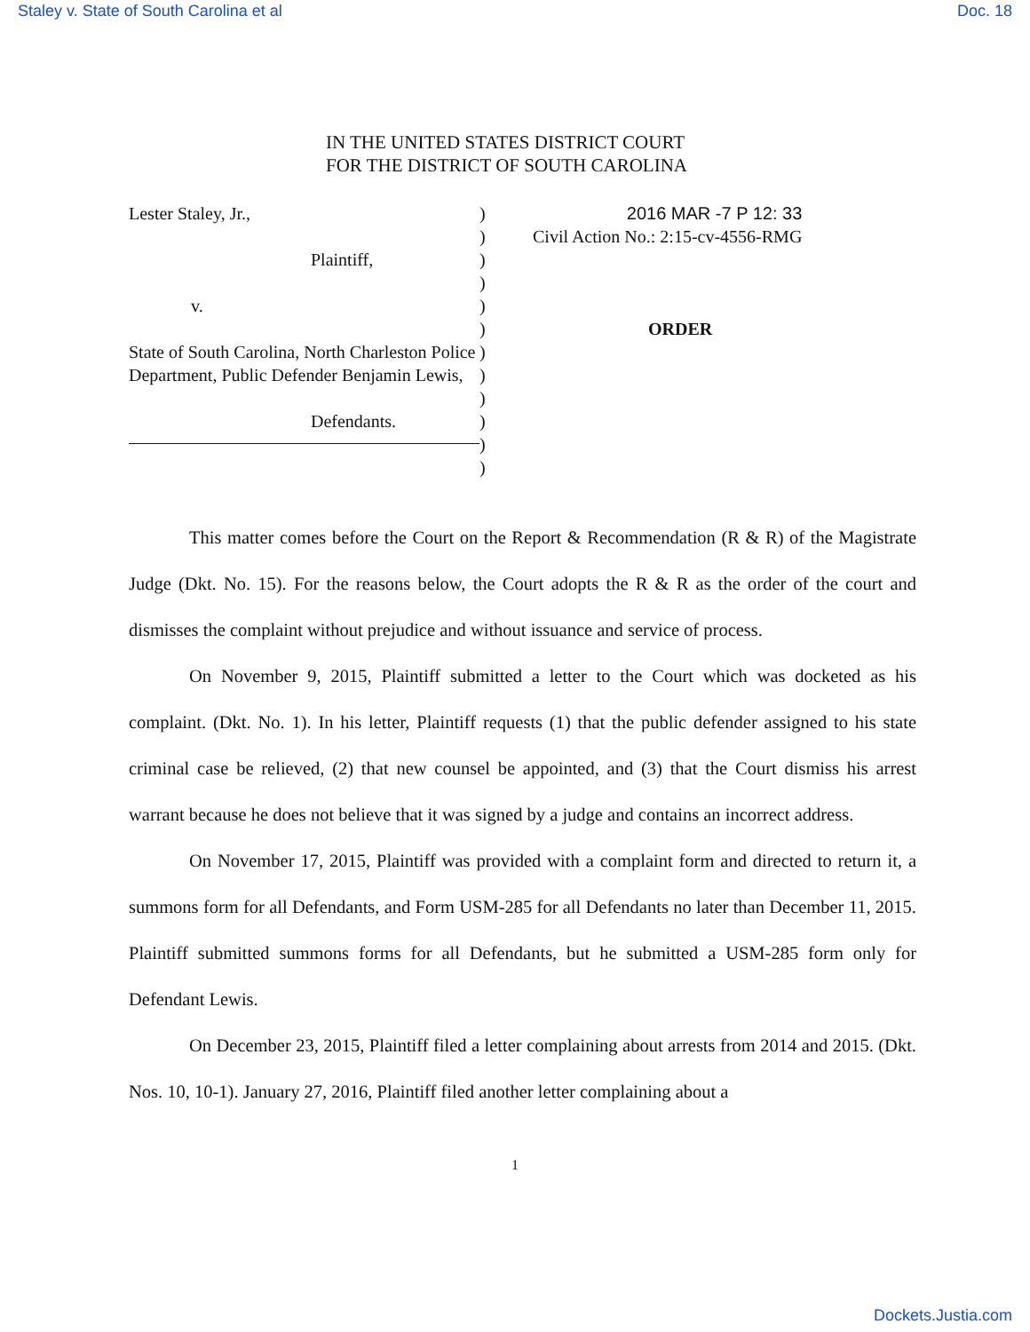Staley v. State of South Carolina et al Doc. 18
IN THE UNITED STATES DISTRICT COURT
FOR THE DISTRICT OF SOUTH CAROLINA
Lester Staley, Jr.,
Plaintiff,
v.
State of South Carolina, North Charleston Police Department, Public Defender Benjamin Lewis,
Defendants.
)
)
)
)
)
)
)
)
)
)
)
)
2016 MAR -7 P 12: 33
Civil Action No.: 2:15-cv-4556-RMG
ORDER
This matter comes before the Court on the Report & Recommendation (R & R) of the Magistrate Judge (Dkt. No. 15). For the reasons below, the Court adopts the R & R as the order of the court and dismisses the complaint without prejudice and without issuance and service of process.
On November 9, 2015, Plaintiff submitted a letter to the Court which was docketed as his complaint. (Dkt. No. 1). In his letter, Plaintiff requests (1) that the public defender assigned to his state criminal case be relieved, (2) that new counsel be appointed, and (3) that the Court dismiss his arrest warrant because he does not believe that it was signed by a judge and contains an incorrect address.
On November 17, 2015, Plaintiff was provided with a complaint form and directed to return it, a summons form for all Defendants, and Form USM-285 for all Defendants no later than December 11, 2015. Plaintiff submitted summons forms for all Defendants, but he submitted a USM-285 form only for Defendant Lewis.
On December 23, 2015, Plaintiff filed a letter complaining about arrests from 2014 and 2015. (Dkt. Nos. 10, 10-1). January 27, 2016, Plaintiff filed another letter complaining about a
1
Dockets.Justia.com